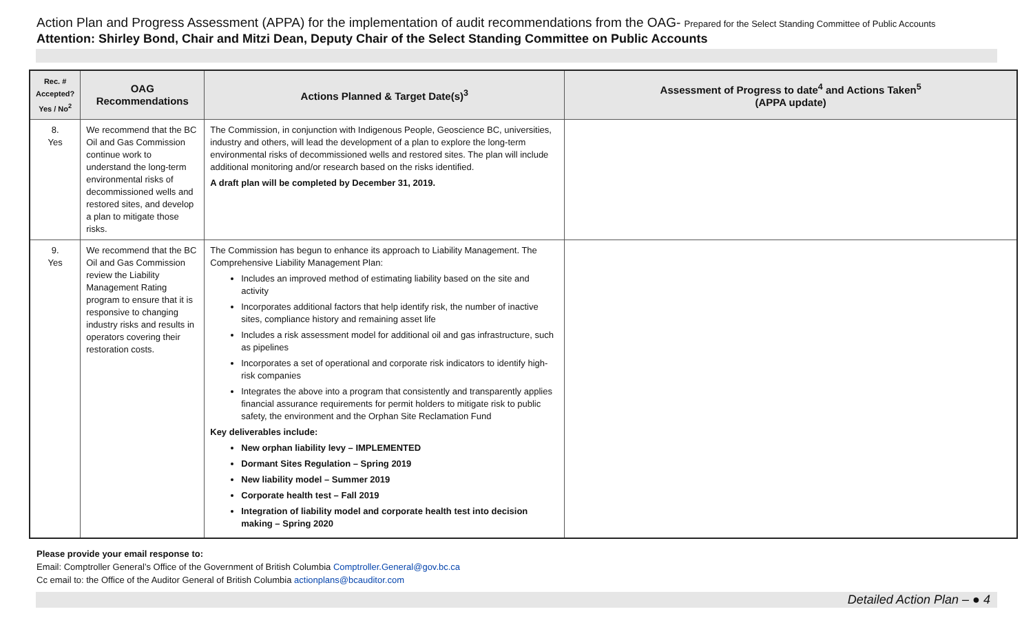Action Plan and Progress Assessment (APPA) for the implementation of audit recommendations from the OAG- Prepared for the Select Standing Committee of Public Accounts
Attention: Shirley Bond, Chair and Mitzi Dean, Deputy Chair of the Select Standing Committee on Public Accounts
| Rec. # Accepted? Yes / No<sup>2</sup> | OAG Recommendations | Actions Planned & Target Date(s)<sup>3</sup> | Assessment of Progress to date<sup>4</sup> and Actions Taken<sup>5</sup> (APPA update) |
| --- | --- | --- | --- |
| 8. Yes | We recommend that the BC Oil and Gas Commission continue work to understand the long-term environmental risks of decommissioned wells and restored sites, and develop a plan to mitigate those risks. | The Commission, in conjunction with Indigenous People, Geoscience BC, universities, industry and others, will lead the development of a plan to explore the long-term environmental risks of decommissioned wells and restored sites. The plan will include additional monitoring and/or research based on the risks identified. A draft plan will be completed by December 31, 2019. | |
| 9. Yes | We recommend that the BC Oil and Gas Commission review the Liability Management Rating program to ensure that it is responsive to changing industry risks and results in operators covering their restoration costs. | The Commission has begun to enhance its approach to Liability Management. The Comprehensive Liability Management Plan: Includes an improved method of estimating liability based on the site and activity Incorporates additional factors that help identify risk, the number of inactive sites, compliance history and remaining asset life Includes a risk assessment model for additional oil and gas infrastructure, such as pipelines Incorporates a set of operational and corporate risk indicators to identify high-risk companies Integrates the above into a program that consistently and transparently applies financial assurance requirements for permit holders to mitigate risk to public safety, the environment and the Orphan Site Reclamation Fund Key deliverables include: New orphan liability levy – IMPLEMENTED Dormant Sites Regulation – Spring 2019 New liability model – Summer 2019 Corporate health test – Fall 2019 Integration of liability model and corporate health test into decision making – Spring 2020 | |
Please provide your email response to:
Email: Comptroller General’s Office of the Government of British Columbia Comptroller.General@gov.bc.ca
Cc email to: the Office of the Auditor General of British Columbia actionplans@bcauditor.com
Detailed Action Plan – ● 4